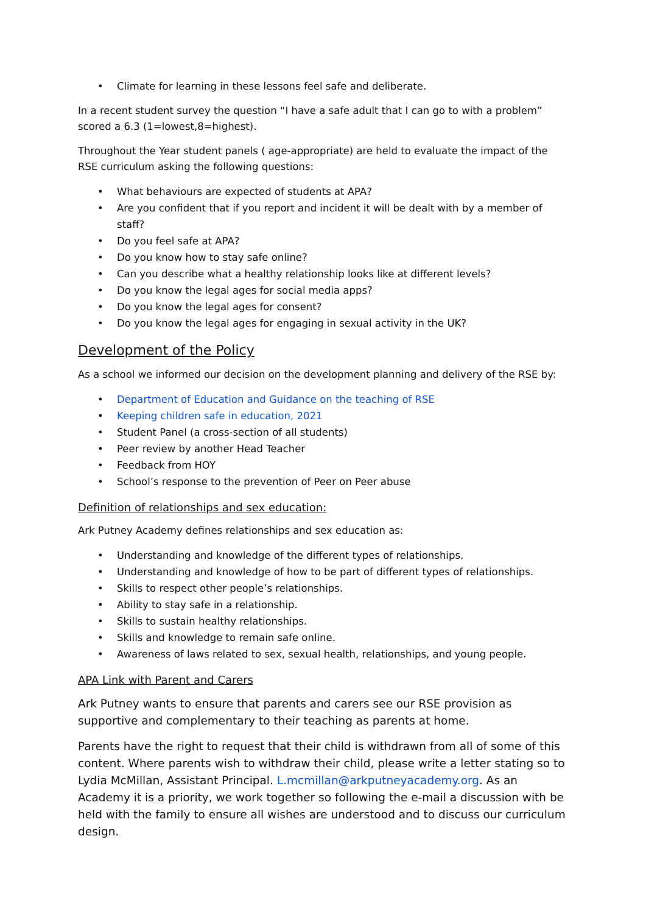• Climate for learning in these lessons feel safe and deliberate.
In a recent student survey the question “I have a safe adult that I can go to with a problem” scored a 6.3 (1=lowest,8=highest).
Throughout the Year student panels ( age-appropriate) are held to evaluate the impact of the RSE curriculum asking the following questions:
• What behaviours are expected of students at APA?
• Are you confident that if you report and incident it will be dealt with by a member of staff?
• Do you feel safe at APA?
• Do you know how to stay safe online?
• Can you describe what a healthy relationship looks like at different levels?
• Do you know the legal ages for social media apps?
• Do you know the legal ages for consent?
• Do you know the legal ages for engaging in sexual activity in the UK?
Development of the Policy
As a school we informed our decision on the development planning and delivery of the RSE by:
• Department of Education and Guidance on the teaching of RSE
• Keeping children safe in education, 2021
• Student Panel (a cross-section of all students)
• Peer review by another Head Teacher
• Feedback from HOY
• School’s response to the prevention of Peer on Peer abuse
Definition of relationships and sex education:
Ark Putney Academy defines relationships and sex education as:
• Understanding and knowledge of the different types of relationships.
• Understanding and knowledge of how to be part of different types of relationships.
• Skills to respect other people’s relationships.
• Ability to stay safe in a relationship.
• Skills to sustain healthy relationships.
• Skills and knowledge to remain safe online.
• Awareness of laws related to sex, sexual health, relationships, and young people.
APA Link with Parent and Carers
Ark Putney wants to ensure that parents and carers see our RSE provision as supportive and complementary to their teaching as parents at home.
Parents have the right to request that their child is withdrawn from all of some of this content. Where parents wish to withdraw their child, please write a letter stating so to Lydia McMillan, Assistant Principal. L.mcmillan@arkputneyacademy.org. As an Academy it is a priority, we work together so following the e-mail a discussion with be held with the family to ensure all wishes are understood and to discuss our curriculum design.